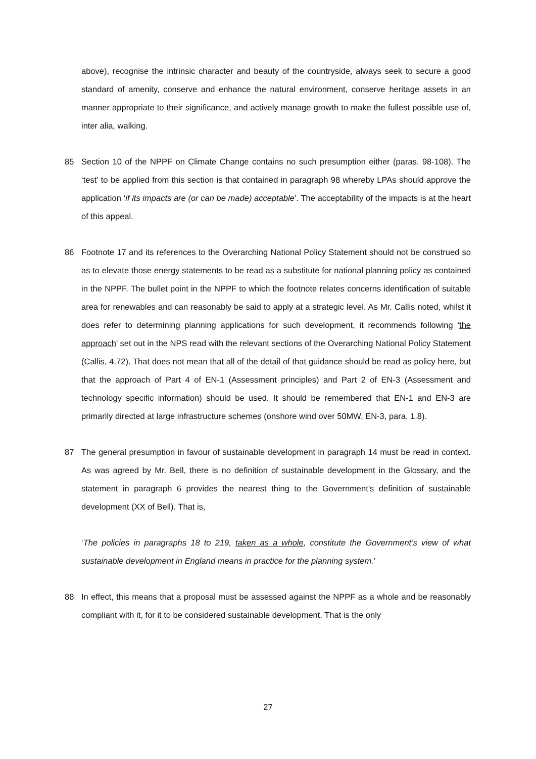above), recognise the intrinsic character and beauty of the countryside, always seek to secure a good standard of amenity, conserve and enhance the natural environment, conserve heritage assets in an manner appropriate to their significance, and actively manage growth to make the fullest possible use of, inter alia, walking.
85 Section 10 of the NPPF on Climate Change contains no such presumption either (paras. 98-108). The ‘test’ to be applied from this section is that contained in paragraph 98 whereby LPAs should approve the application ‘if its impacts are (or can be made) acceptable’. The acceptability of the impacts is at the heart of this appeal.
86 Footnote 17 and its references to the Overarching National Policy Statement should not be construed so as to elevate those energy statements to be read as a substitute for national planning policy as contained in the NPPF. The bullet point in the NPPF to which the footnote relates concerns identification of suitable area for renewables and can reasonably be said to apply at a strategic level. As Mr. Callis noted, whilst it does refer to determining planning applications for such development, it recommends following ‘the approach’ set out in the NPS read with the relevant sections of the Overarching National Policy Statement (Callis, 4.72). That does not mean that all of the detail of that guidance should be read as policy here, but that the approach of Part 4 of EN-1 (Assessment principles) and Part 2 of EN-3 (Assessment and technology specific information) should be used. It should be remembered that EN-1 and EN-3 are primarily directed at large infrastructure schemes (onshore wind over 50MW, EN-3, para. 1.8).
87 The general presumption in favour of sustainable development in paragraph 14 must be read in context. As was agreed by Mr. Bell, there is no definition of sustainable development in the Glossary, and the statement in paragraph 6 provides the nearest thing to the Government’s definition of sustainable development (XX of Bell). That is,
‘The policies in paragraphs 18 to 219, taken as a whole, constitute the Government’s view of what sustainable development in England means in practice for the planning system.’
88 In effect, this means that a proposal must be assessed against the NPPF as a whole and be reasonably compliant with it, for it to be considered sustainable development. That is the only
27